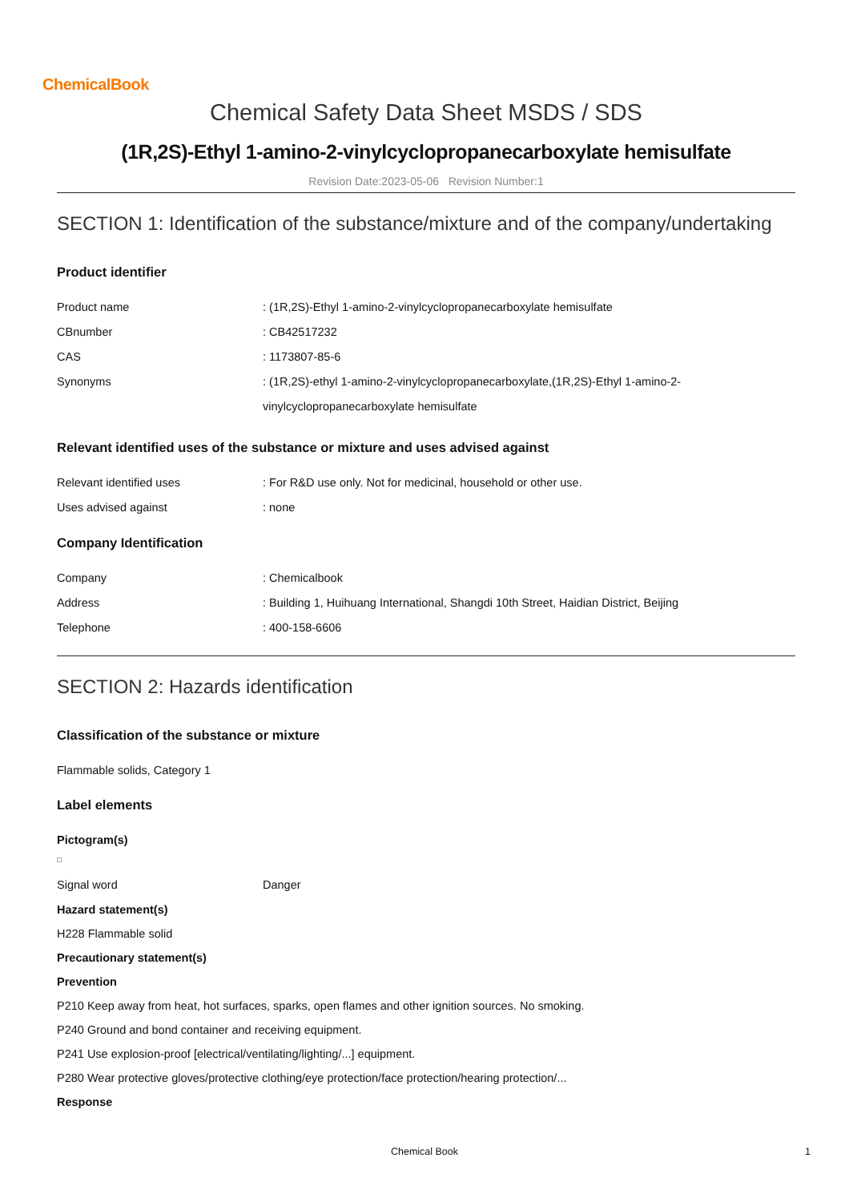ChemicalBook
Chemical Safety Data Sheet MSDS / SDS
(1R,2S)-Ethyl 1-amino-2-vinylcyclopropanecarboxylate hemisulfate
Revision Date:2023-05-06 Revision Number:1
SECTION 1: Identification of the substance/mixture and of the company/undertaking
Product identifier
Product name : (1R,2S)-Ethyl 1-amino-2-vinylcyclopropanecarboxylate hemisulfate
CBnumber : CB42517232
CAS : 1173807-85-6
Synonyms
: (1R,2S)-ethyl 1-amino-2-vinylcyclopropanecarboxylate,(1R,2S)-Ethyl 1-amino-2-
vinylcyclopropanecarboxylate hemisulfate
Relevant identified uses of the substance or mixture and uses advised against
Relevant identified uses : For R&D use only. Not for medicinal, household or other use.
Uses advised against : none
Company Identification
Company : Chemicalbook
Address : Building 1, Huihuang International, Shangdi 10th Street, Haidian District, Beijing
Telephone : 400-158-6606
SECTION 2: Hazards identification
Classification of the substance or mixture
Flammable solids, Category 1
Label elements
Pictogram(s)
Signal word Danger
Hazard statement(s)
H228 Flammable solid
Precautionary statement(s)
Prevention
P210 Keep away from heat, hot surfaces, sparks, open flames and other ignition sources. No smoking.
P240 Ground and bond container and receiving equipment.
P241 Use explosion-proof [electrical/ventilating/lighting/...] equipment.
P280 Wear protective gloves/protective clothing/eye protection/face protection/hearing protection/...
Response
Chemical Book 1